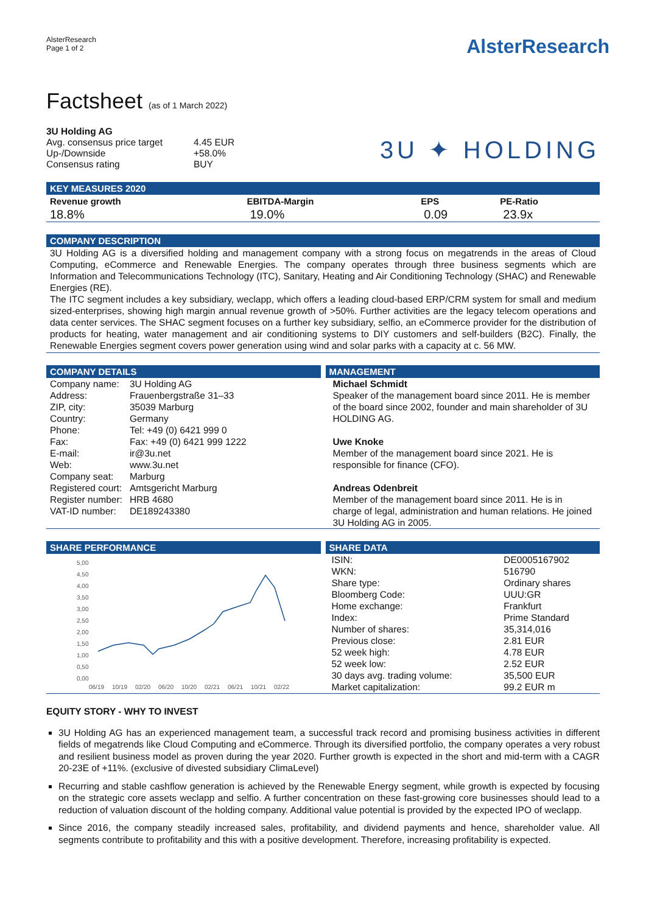AlsterResearch
Page 1 of 2
AlsterResearch
Factsheet (as of 1 March 2022)
| 3U Holding AG | |
| Avg. consensus price target | 4.45 EUR |
| Up-/Downside | +58.0% |
| Consensus rating | BUY |
3U ✦ HOLDING
KEY MEASURES 2020
| Revenue growth | EBITDA-Margin | EPS | PE-Ratio |
| --- | --- | --- | --- |
| 18.8% | 19.0% | 0.09 | 23.9x |
COMPANY DESCRIPTION
3U Holding AG is a diversified holding and management company with a strong focus on megatrends in the areas of Cloud Computing, eCommerce and Renewable Energies. The company operates through three business segments which are Information and Telecommunications Technology (ITC), Sanitary, Heating and Air Conditioning Technology (SHAC) and Renewable Energies (RE).
The ITC segment includes a key subsidiary, weclapp, which offers a leading cloud-based ERP/CRM system for small and medium sized-enterprises, showing high margin annual revenue growth of >50%. Further activities are the legacy telecom operations and data center services. The SHAC segment focuses on a further key subsidiary, selfio, an eCommerce provider for the distribution of products for heating, water management and air conditioning systems to DIY customers and self-builders (B2C). Finally, the Renewable Energies segment covers power generation using wind and solar parks with a capacity at c. 56 MW.
COMPANY DETAILS
| Company name: | 3U Holding AG |
| Address: | Frauenbergstraße 31–33 |
| ZIP, city: | 35039 Marburg |
| Country: | Germany |
| Phone: | Tel: +49 (0) 6421 999 0 |
| Fax: | Fax: +49 (0) 6421 999 1222 |
| E-mail: | ir@3u.net |
| Web: | www.3u.net |
| Company seat: | Marburg |
| Registered court: | Amtsgericht Marburg |
| Register number: | HRB 4680 |
| VAT-ID number: | DE189243380 |
MANAGEMENT
Michael Schmidt
Speaker of the management board since 2011. He is member of the board since 2002, founder and main shareholder of 3U HOLDING AG.
Uwe Knoke
Member of the management board since 2021. He is responsible for finance (CFO).
Andreas Odenbreit
Member of the management board since 2011. He is in charge of legal, administration and human relations. He joined 3U Holding AG in 2005.
SHARE PERFORMANCE
5,00
4,50
4,00
3,50
3,00
2,50
2,00
1,50
1,00
0,50
0,00
06/19
10/19
02/20
06/20
10/20
02/21
06/21
10/21
02/22
SHARE DATA
| ISIN: | DE0005167902 |
| WKN: | 516790 |
| Share type: | Ordinary shares |
| Bloomberg Code: | UUU:GR |
| Home exchange: | Frankfurt |
| Index: | Prime Standard |
| Number of shares: | 35,314,016 |
| Previous close: | 2.81 EUR |
| 52 week high: | 4.78 EUR |
| 52 week low: | 2.52 EUR |
| 30 days avg. trading volume: | 35,500 EUR |
| Market capitalization: | 99.2 EUR m |
EQUITY STORY - WHY TO INVEST
3U Holding AG has an experienced management team, a successful track record and promising business activities in different fields of megatrends like Cloud Computing and eCommerce. Through its diversified portfolio, the company operates a very robust and resilient business model as proven during the year 2020. Further growth is expected in the short and mid-term with a CAGR 20-23E of +11%. (exclusive of divested subsidiary ClimaLevel)
Recurring and stable cashflow generation is achieved by the Renewable Energy segment, while growth is expected by focusing on the strategic core assets weclapp and selfio. A further concentration on these fast-growing core businesses should lead to a reduction of valuation discount of the holding company. Additional value potential is provided by the expected IPO of weclapp.
Since 2016, the company steadily increased sales, profitability, and dividend payments and hence, shareholder value. All segments contribute to profitability and this with a positive development. Therefore, increasing profitability is expected.